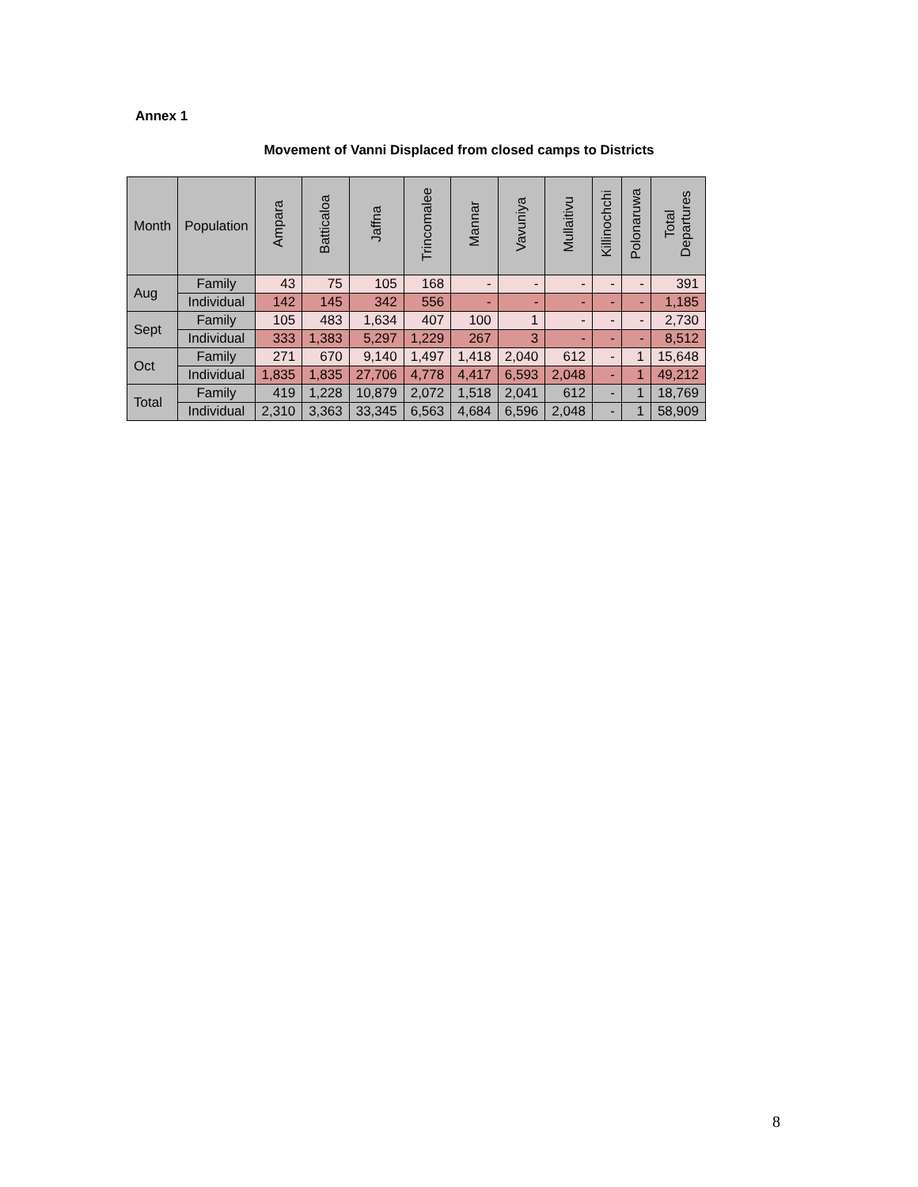Annex 1
Movement of Vanni Displaced from closed camps to Districts
| Month | Population | Ampara | Batticaloa | Jaffna | Trincomalee | Mannar | Vavuniya | Mullaitivu | Killinochchi | Polonaruwa | Total Departures |
| --- | --- | --- | --- | --- | --- | --- | --- | --- | --- | --- | --- |
| Aug | Family | 43 | 75 | 105 | 168 | - | - | - | - | - | 391 |
| | Individual | 142 | 145 | 342 | 556 | - | - | - | - | - | 1,185 |
| Sept | Family | 105 | 483 | 1,634 | 407 | 100 | 1 | - | - | - | 2,730 |
| | Individual | 333 | 1,383 | 5,297 | 1,229 | 267 | 3 | - | - | - | 8,512 |
| Oct | Family | 271 | 670 | 9,140 | 1,497 | 1,418 | 2,040 | 612 | - | 1 | 15,648 |
| | Individual | 1,835 | 1,835 | 27,706 | 4,778 | 4,417 | 6,593 | 2,048 | - | 1 | 49,212 |
| Total | Family | 419 | 1,228 | 10,879 | 2,072 | 1,518 | 2,041 | 612 | - | 1 | 18,769 |
| | Individual | 2,310 | 3,363 | 33,345 | 6,563 | 4,684 | 6,596 | 2,048 | - | 1 | 58,909 |
8